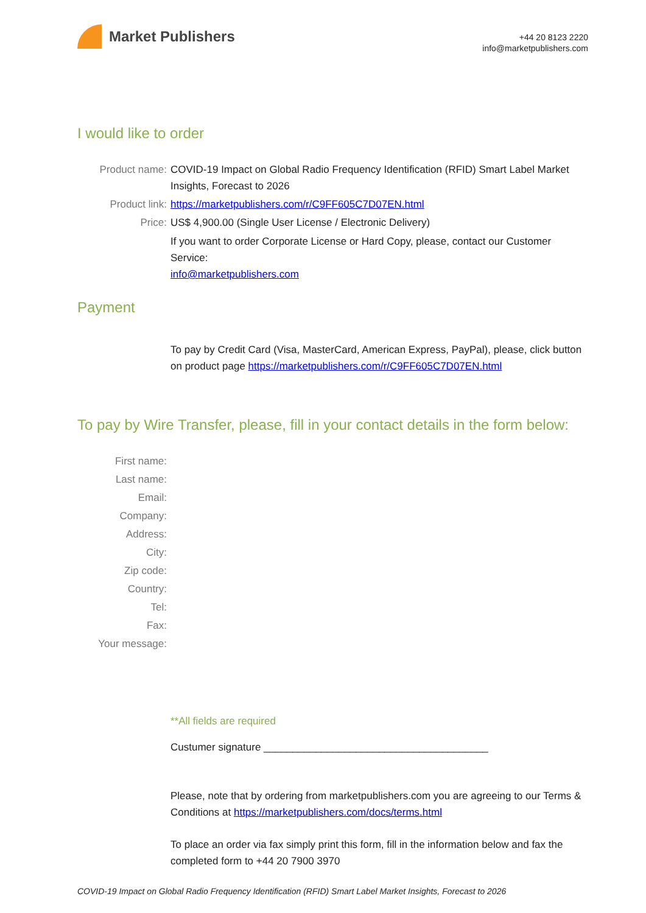Market Publishers
+44 20 8123 2220
info@marketpublishers.com
I would like to order
Product name: COVID-19 Impact on Global Radio Frequency Identification (RFID) Smart Label Market Insights, Forecast to 2026
Product link: https://marketpublishers.com/r/C9FF605C7D07EN.html
Price: US$ 4,900.00 (Single User License / Electronic Delivery)
If you want to order Corporate License or Hard Copy, please, contact our Customer Service:
info@marketpublishers.com
Payment
To pay by Credit Card (Visa, MasterCard, American Express, PayPal), please, click button on product page https://marketpublishers.com/r/C9FF605C7D07EN.html
To pay by Wire Transfer, please, fill in your contact details in the form below:
First name:
Last name:
Email:
Company:
Address:
City:
Zip code:
Country:
Tel:
Fax:
Your message:
**All fields are required
Custumer signature _______________________________________
Please, note that by ordering from marketpublishers.com you are agreeing to our Terms & Conditions at https://marketpublishers.com/docs/terms.html
To place an order via fax simply print this form, fill in the information below and fax the completed form to +44 20 7900 3970
COVID-19 Impact on Global Radio Frequency Identification (RFID) Smart Label Market Insights, Forecast to 2026